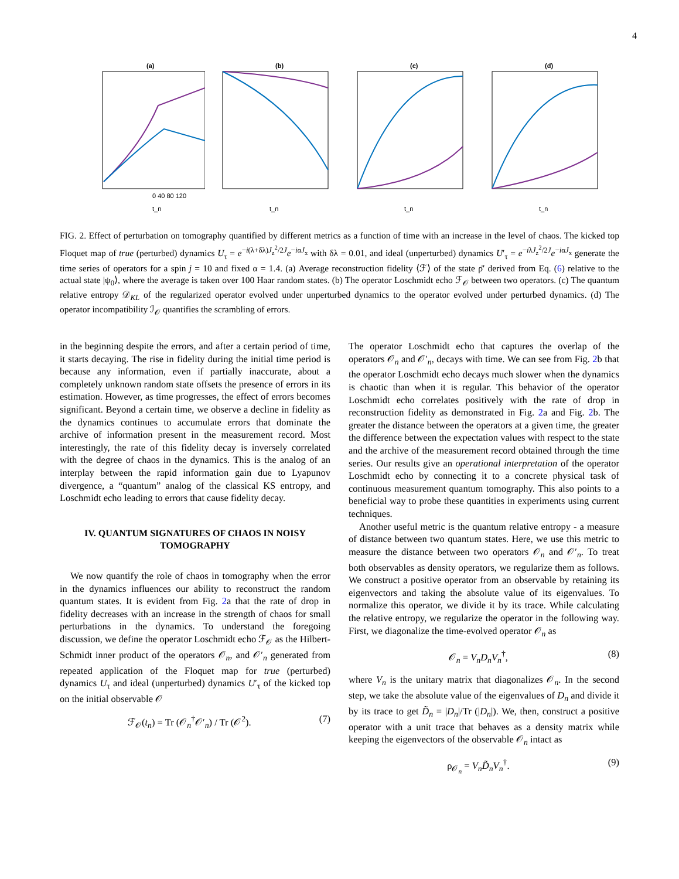4
(a)
t_n
0 40 80 120
(b)
t_n
(c)
t_n
(d)
t_n
FIG. 2. Effect of perturbation on tomography quantified by different metrics as a function of time with an increase in the level of chaos. The kicked top Floquet map of true (perturbed) dynamics U<sub>τ</sub> = e<sup>−i(λ+δλ)J<sub>z</sub><sup>2</sup>/2J</sup>e<sup>−iαJ<sub>x</sub></sup> with δλ = 0.01, and ideal (unperturbed) dynamics U′<sub>τ</sub> = e<sup>−iλJ<sub>z</sub><sup>2</sup>/2J</sup>e<sup>−iαJ<sub>x</sub></sup> generate the time series of operators for a spin j = 10 and fixed α = 1.4. (a) Average reconstruction fidelity ⟨ℱ⟩ of the state ρ̄′ derived from Eq. (6) relative to the actual state |ψ<sub>0</sub>⟩, where the average is taken over 100 Haar random states. (b) The operator Loschmidt echo ℱ<sub>𝒪</sub> between two operators. (c) The quantum relative entropy 𝒟<sub>KL</sub> of the regularized operator evolved under unperturbed dynamics to the operator evolved under perturbed dynamics. (d) The operator incompatibility ℐ<sub>𝒪</sub> quantifies the scrambling of errors.
in the beginning despite the errors, and after a certain period of time, it starts decaying. The rise in fidelity during the initial time period is because any information, even if partially inaccurate, about a completely unknown random state offsets the presence of errors in its estimation. However, as time progresses, the effect of errors becomes significant. Beyond a certain time, we observe a decline in fidelity as the dynamics continues to accumulate errors that dominate the archive of information present in the measurement record. Most interestingly, the rate of this fidelity decay is inversely correlated with the degree of chaos in the dynamics. This is the analog of an interplay between the rapid information gain due to Lyapunov divergence, a “quantum” analog of the classical KS entropy, and Loschmidt echo leading to errors that cause fidelity decay.
IV. QUANTUM SIGNATURES OF CHAOS IN NOISY TOMOGRAPHY
We now quantify the role of chaos in tomography when the error in the dynamics influences our ability to reconstruct the random quantum states. It is evident from Fig. 2a that the rate of drop in fidelity decreases with an increase in the strength of chaos for small perturbations in the dynamics. To understand the foregoing discussion, we define the operator Loschmidt echo ℱ<sub>𝒪</sub> as the Hilbert-Schmidt inner product of the operators 𝒪<sub>n</sub>, and 𝒪′<sub>n</sub> generated from repeated application of the Floquet map for true (perturbed) dynamics U<sub>τ</sub> and ideal (unperturbed) dynamics U′<sub>τ</sub> of the kicked top on the initial observable 𝒪
ℱ<sub>𝒪</sub>(t<sub>n</sub>) = Tr (𝒪<sub>n</sub><sup>†</sup>𝒪′<sub>n</sub>) / Tr (𝒪<sup>2</sup>). (7)
The operator Loschmidt echo that captures the overlap of the operators 𝒪<sub>n</sub> and 𝒪′<sub>n</sub>, decays with time. We can see from Fig. 2b that the operator Loschmidt echo decays much slower when the dynamics is chaotic than when it is regular. This behavior of the operator Loschmidt echo correlates positively with the rate of drop in reconstruction fidelity as demonstrated in Fig. 2a and Fig. 2b. The greater the distance between the operators at a given time, the greater the difference between the expectation values with respect to the state and the archive of the measurement record obtained through the time series. Our results give an operational interpretation of the operator Loschmidt echo by connecting it to a concrete physical task of continuous measurement quantum tomography. This also points to a beneficial way to probe these quantities in experiments using current techniques.
Another useful metric is the quantum relative entropy - a measure of distance between two quantum states. Here, we use this metric to measure the distance between two operators 𝒪<sub>n</sub> and 𝒪′<sub>n</sub>. To treat both observables as density operators, we regularize them as follows. We construct a positive operator from an observable by retaining its eigenvectors and taking the absolute value of its eigenvalues. To normalize this operator, we divide it by its trace. While calculating the relative entropy, we regularize the operator in the following way. First, we diagonalize the time-evolved operator 𝒪<sub>n</sub> as
𝒪<sub>n</sub> = V<sub>n</sub>D<sub>n</sub>V<sub>n</sub><sup>†</sup>, (8)
where V<sub>n</sub> is the unitary matrix that diagonalizes 𝒪<sub>n</sub>. In the second step, we take the absolute value of the eigenvalues of D<sub>n</sub> and divide it by its trace to get D̃<sub>n</sub> = |D<sub>n</sub>|/Tr (|D<sub>n</sub>|). We, then, construct a positive operator with a unit trace that behaves as a density matrix while keeping the eigenvectors of the observable 𝒪<sub>n</sub> intact as
ρ<sub>𝒪<sub>n</sub></sub> = V<sub>n</sub>D̃<sub>n</sub>V<sub>n</sub><sup>†</sup>. (9)